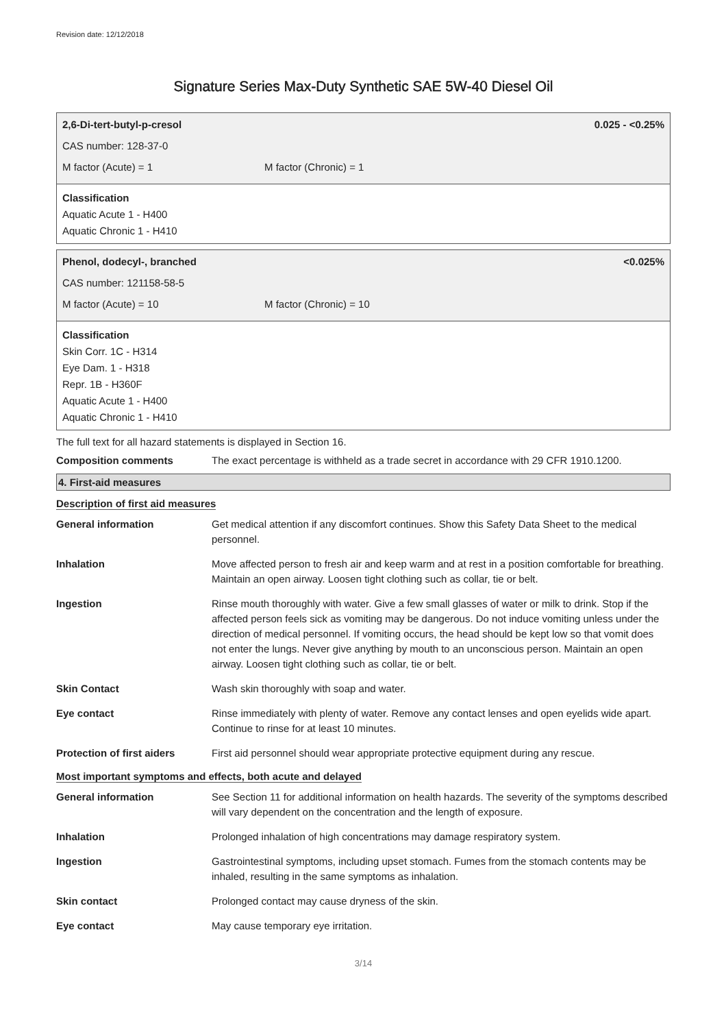Revision date: 12/12/2018
Signature Series Max-Duty Synthetic SAE 5W-40 Diesel Oil
2,6-Di-tert-butyl-p-cresol 0.025 - <0.25%
CAS number: 128-37-0
M factor (Acute) = 1 M factor (Chronic) = 1
Classification
Aquatic Acute 1 - H400
Aquatic Chronic 1 - H410
Phenol, dodecyl-, branched <0.025%
CAS number: 121158-58-5
M factor (Acute) = 10 M factor (Chronic) = 10
Classification
Skin Corr. 1C - H314
Eye Dam. 1 - H318
Repr. 1B - H360F
Aquatic Acute 1 - H400
Aquatic Chronic 1 - H410
The full text for all hazard statements is displayed in Section 16.
| Composition comments | The exact percentage is withheld as a trade secret in accordance with 29 CFR 1910.1200. |
4. First-aid measures
Description of first aid measures
| General information | Get medical attention if any discomfort continues. Show this Safety Data Sheet to the medical personnel. |
| Inhalation | Move affected person to fresh air and keep warm and at rest in a position comfortable for breathing. Maintain an open airway. Loosen tight clothing such as collar, tie or belt. |
| Ingestion | Rinse mouth thoroughly with water. Give a few small glasses of water or milk to drink. Stop if the affected person feels sick as vomiting may be dangerous. Do not induce vomiting unless under the direction of medical personnel. If vomiting occurs, the head should be kept low so that vomit does not enter the lungs. Never give anything by mouth to an unconscious person. Maintain an open airway. Loosen tight clothing such as collar, tie or belt. |
| Skin Contact | Wash skin thoroughly with soap and water. |
| Eye contact | Rinse immediately with plenty of water. Remove any contact lenses and open eyelids wide apart. Continue to rinse for at least 10 minutes. |
| Protection of first aiders | First aid personnel should wear appropriate protective equipment during any rescue. |
Most important symptoms and effects, both acute and delayed
| General information | See Section 11 for additional information on health hazards. The severity of the symptoms described will vary dependent on the concentration and the length of exposure. |
| Inhalation | Prolonged inhalation of high concentrations may damage respiratory system. |
| Ingestion | Gastrointestinal symptoms, including upset stomach. Fumes from the stomach contents may be inhaled, resulting in the same symptoms as inhalation. |
| Skin contact | Prolonged contact may cause dryness of the skin. |
| Eye contact | May cause temporary eye irritation. |
3/14